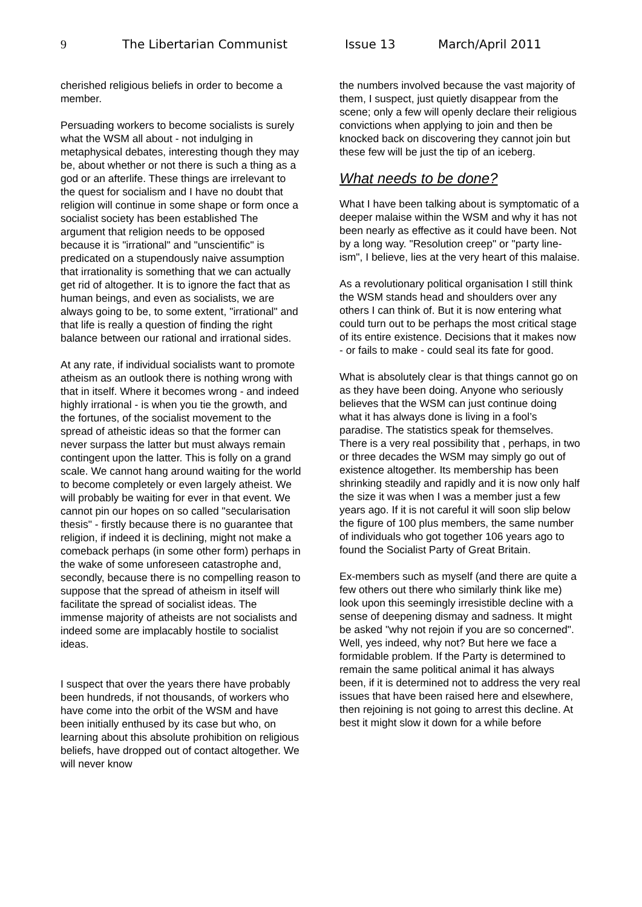9 The Libertarian Communist Issue 13 March/April 2011
cherished religious beliefs in order to become a member.
Persuading workers to become socialists is surely what the WSM all about - not indulging in metaphysical debates, interesting though they may be, about whether or not there is such a thing as a god or an afterlife. These things are irrelevant to the quest for socialism and I have no doubt that religion will continue in some shape or form once a socialist society has been established The argument that religion needs to be opposed because it is "irrational" and "unscientific" is predicated on a stupendously naive assumption that irrationality is something that we can actually get rid of altogether. It is to ignore the fact that as human beings, and even as socialists, we are always going to be, to some extent, "irrational" and that life is really a question of finding the right balance between our rational and irrational sides.
At any rate, if individual socialists want to promote atheism as an outlook there is nothing wrong with that in itself. Where it becomes wrong - and indeed highly irrational - is when you tie the growth, and the fortunes, of the socialist movement to the spread of atheistic ideas so that the former can never surpass the latter but must always remain contingent upon the latter. This is folly on a grand scale. We cannot hang around waiting for the world to become completely or even largely atheist. We will probably be waiting for ever in that event. We cannot pin our hopes on so called "secularisation thesis" - firstly because there is no guarantee that religion, if indeed it is declining, might not make a comeback perhaps (in some other form) perhaps in the wake of some unforeseen catastrophe and, secondly, because there is no compelling reason to suppose that the spread of atheism in itself will facilitate the spread of socialist ideas. The immense majority of atheists are not socialists and indeed some are implacably hostile to socialist ideas.
I suspect that over the years there have probably been hundreds, if not thousands, of workers who have come into the orbit of the WSM and have been initially enthused by its case but who, on learning about this absolute prohibition on religious beliefs, have dropped out of contact altogether. We will never know
the numbers involved because the vast majority of them, I suspect, just quietly disappear from the scene; only a few will openly declare their religious convictions when applying to join and then be knocked back on discovering they cannot join but these few will be just the tip of an iceberg.
What needs to be done?
What I have been talking about is symptomatic of a deeper malaise within the WSM and why it has not been nearly as effective as it could have been. Not by a long way. "Resolution creep" or "party line-ism", I believe, lies at the very heart of this malaise.
As a revolutionary political organisation I still think the WSM stands head and shoulders over any others I can think of. But it is now entering what could turn out to be perhaps the most critical stage of its entire existence. Decisions that it makes now - or fails to make - could seal its fate for good.
What is absolutely clear is that things cannot go on as they have been doing. Anyone who seriously believes that the WSM can just continue doing what it has always done is living in a fool’s paradise. The statistics speak for themselves. There is a very real possibility that , perhaps, in two or three decades the WSM may simply go out of existence altogether. Its membership has been shrinking steadily and rapidly and it is now only half the size it was when I was a member just a few years ago. If it is not careful it will soon slip below the figure of 100 plus members, the same number of individuals who got together 106 years ago to found the Socialist Party of Great Britain.
Ex-members such as myself (and there are quite a few others out there who similarly think like me) look upon this seemingly irresistible decline with a sense of deepening dismay and sadness. It might be asked "why not rejoin if you are so concerned". Well, yes indeed, why not? But here we face a formidable problem. If the Party is determined to remain the same political animal it has always been, if it is determined not to address the very real issues that have been raised here and elsewhere, then rejoining is not going to arrest this decline. At best it might slow it down for a while before